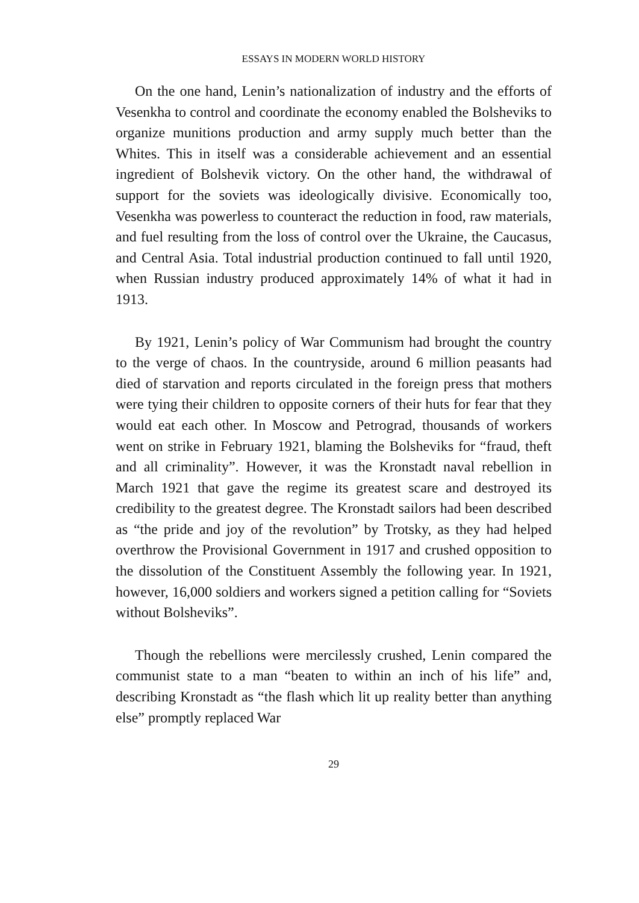ESSAYS IN MODERN WORLD HISTORY
On the one hand, Lenin’s nationalization of industry and the efforts of Vesenkha to control and coordinate the economy enabled the Bolsheviks to organize munitions production and army supply much better than the Whites. This in itself was a considerable achievement and an essential ingredient of Bolshevik victory. On the other hand, the withdrawal of support for the soviets was ideologically divisive. Economically too, Vesenkha was powerless to counteract the reduction in food, raw materials, and fuel resulting from the loss of control over the Ukraine, the Caucasus, and Central Asia. Total industrial production continued to fall until 1920, when Russian industry produced approximately 14% of what it had in 1913.
By 1921, Lenin’s policy of War Communism had brought the country to the verge of chaos. In the countryside, around 6 million peasants had died of starvation and reports circulated in the foreign press that mothers were tying their children to opposite corners of their huts for fear that they would eat each other. In Moscow and Petrograd, thousands of workers went on strike in February 1921, blaming the Bolsheviks for “fraud, theft and all criminality”. However, it was the Kronstadt naval rebellion in March 1921 that gave the regime its greatest scare and destroyed its credibility to the greatest degree. The Kronstadt sailors had been described as “the pride and joy of the revolution” by Trotsky, as they had helped overthrow the Provisional Government in 1917 and crushed opposition to the dissolution of the Constituent Assembly the following year. In 1921, however, 16,000 soldiers and workers signed a petition calling for “Soviets without Bolsheviks”.
Though the rebellions were mercilessly crushed, Lenin compared the communist state to a man “beaten to within an inch of his life” and, describing Kronstadt as “the flash which lit up reality better than anything else” promptly replaced War
29